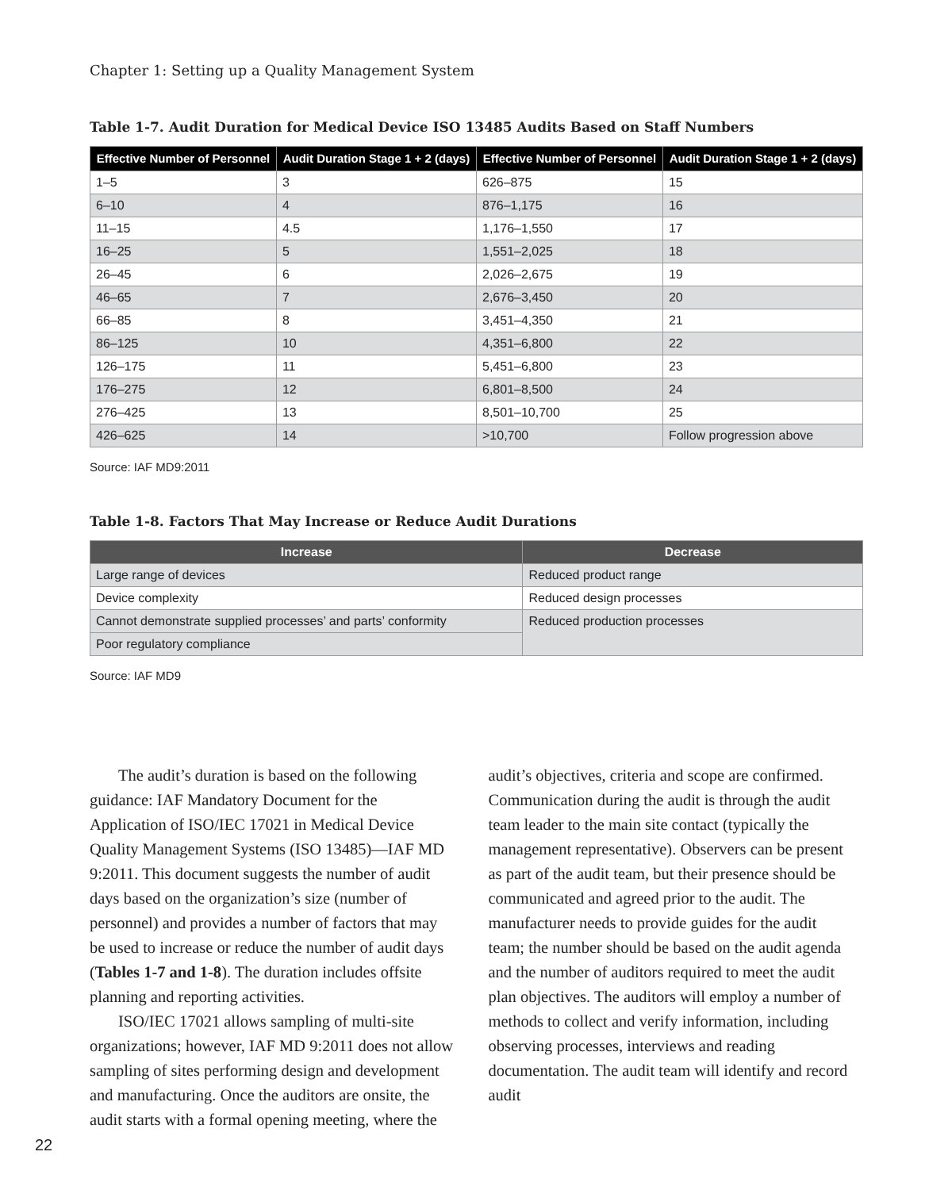Chapter 1: Setting up a Quality Management System
Table 1-7. Audit Duration for Medical Device ISO 13485 Audits Based on Staff Numbers
| Effective Number of Personnel | Audit Duration Stage 1 + 2 (days) | Effective Number of Personnel | Audit Duration Stage 1 + 2 (days) |
| --- | --- | --- | --- |
| 1–5 | 3 | 626–875 | 15 |
| 6–10 | 4 | 876–1,175 | 16 |
| 11–15 | 4.5 | 1,176–1,550 | 17 |
| 16–25 | 5 | 1,551–2,025 | 18 |
| 26–45 | 6 | 2,026–2,675 | 19 |
| 46–65 | 7 | 2,676–3,450 | 20 |
| 66–85 | 8 | 3,451–4,350 | 21 |
| 86–125 | 10 | 4,351–6,800 | 22 |
| 126–175 | 11 | 5,451–6,800 | 23 |
| 176–275 | 12 | 6,801–8,500 | 24 |
| 276–425 | 13 | 8,501–10,700 | 25 |
| 426–625 | 14 | >10,700 | Follow progression above |
Source: IAF MD9:2011
Table 1-8. Factors That May Increase or Reduce Audit Durations
| Increase | Decrease |
| --- | --- |
| Large range of devices | Reduced product range |
| Device complexity | Reduced design processes |
| Cannot demonstrate supplied processes’ and parts’ conformity | Reduced production processes |
| Poor regulatory compliance | |
Source: IAF MD9
The audit’s duration is based on the following guidance: IAF Mandatory Document for the Application of ISO/IEC 17021 in Medical Device Quality Management Systems (ISO 13485)—IAF MD 9:2011. This document suggests the number of audit days based on the organization’s size (number of personnel) and provides a number of factors that may be used to increase or reduce the number of audit days (Tables 1-7 and 1-8). The duration includes offsite planning and reporting activities.
ISO/IEC 17021 allows sampling of multi-site organizations; however, IAF MD 9:2011 does not allow sampling of sites performing design and development and manufacturing. Once the auditors are onsite, the audit starts with a formal opening meeting, where the audit’s objectives, criteria and scope are confirmed. Communication during the audit is through the audit team leader to the main site contact (typically the management representative). Observers can be present as part of the audit team, but their presence should be communicated and agreed prior to the audit. The manufacturer needs to provide guides for the audit team; the number should be based on the audit agenda and the number of auditors required to meet the audit plan objectives. The auditors will employ a number of methods to collect and verify information, including observing processes, interviews and reading documentation. The audit team will identify and record audit
22